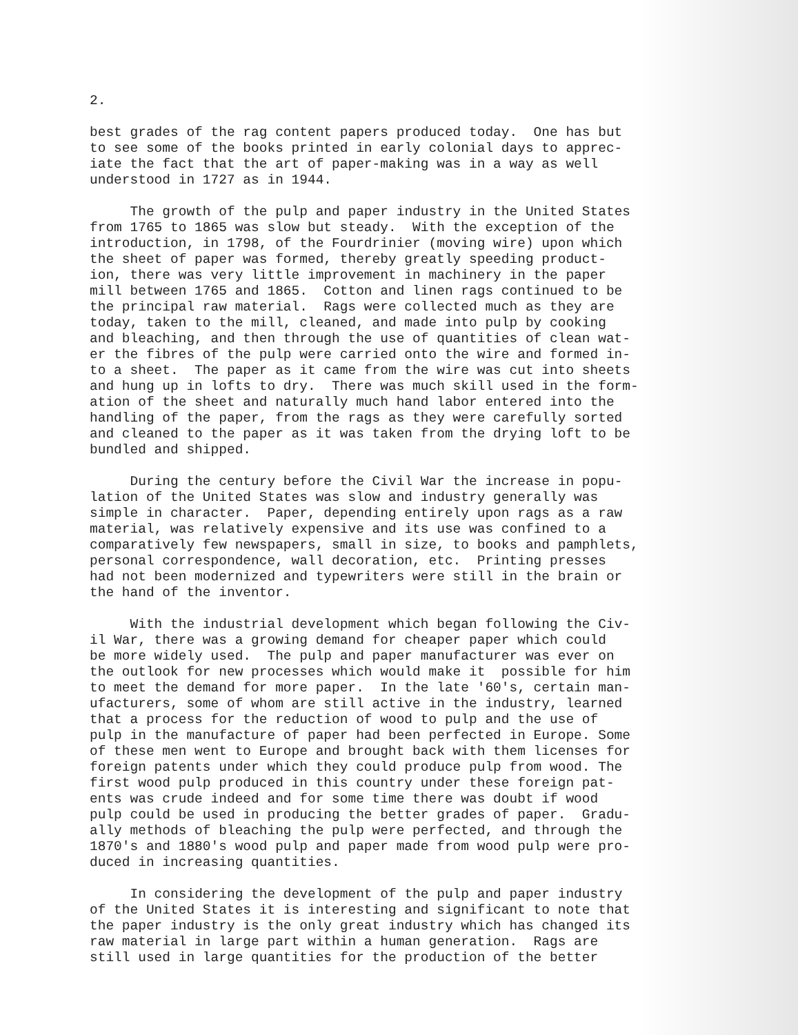2.
best grades of the rag content papers produced today. One has but to see some of the books printed in early colonial days to apprec- iate the fact that the art of paper-making was in a way as well understood in 1727 as in 1944.
The growth of the pulp and paper industry in the United States from 1765 to 1865 was slow but steady. With the exception of the introduction, in 1798, of the Fourdrinier (moving wire) upon which the sheet of paper was formed, thereby greatly speeding product- ion, there was very little improvement in machinery in the paper mill between 1765 and 1865. Cotton and linen rags continued to be the principal raw material. Rags were collected much as they are today, taken to the mill, cleaned, and made into pulp by cooking and bleaching, and then through the use of quantities of clean wat- er the fibres of the pulp were carried onto the wire and formed in- to a sheet. The paper as it came from the wire was cut into sheets and hung up in lofts to dry. There was much skill used in the form- ation of the sheet and naturally much hand labor entered into the handling of the paper, from the rags as they were carefully sorted and cleaned to the paper as it was taken from the drying loft to be bundled and shipped.
During the century before the Civil War the increase in popu- lation of the United States was slow and industry generally was simple in character. Paper, depending entirely upon rags as a raw material, was relatively expensive and its use was confined to a comparatively few newspapers, small in size, to books and pamphlets, personal correspondence, wall decoration, etc. Printing presses had not been modernized and typewriters were still in the brain or the hand of the inventor.
With the industrial development which began following the Civ- il War, there was a growing demand for cheaper paper which could be more widely used. The pulp and paper manufacturer was ever on the outlook for new processes which would make it possible for him to meet the demand for more paper. In the late '60's, certain man- ufacturers, some of whom are still active in the industry, learned that a process for the reduction of wood to pulp and the use of pulp in the manufacture of paper had been perfected in Europe. Some of these men went to Europe and brought back with them licenses for foreign patents under which they could produce pulp from wood. The first wood pulp produced in this country under these foreign pat- ents was crude indeed and for some time there was doubt if wood pulp could be used in producing the better grades of paper. Gradu- ally methods of bleaching the pulp were perfected, and through the 1870's and 1880's wood pulp and paper made from wood pulp were pro- duced in increasing quantities.
In considering the development of the pulp and paper industry of the United States it is interesting and significant to note that the paper industry is the only great industry which has changed its raw material in large part within a human generation. Rags are still used in large quantities for the production of the better